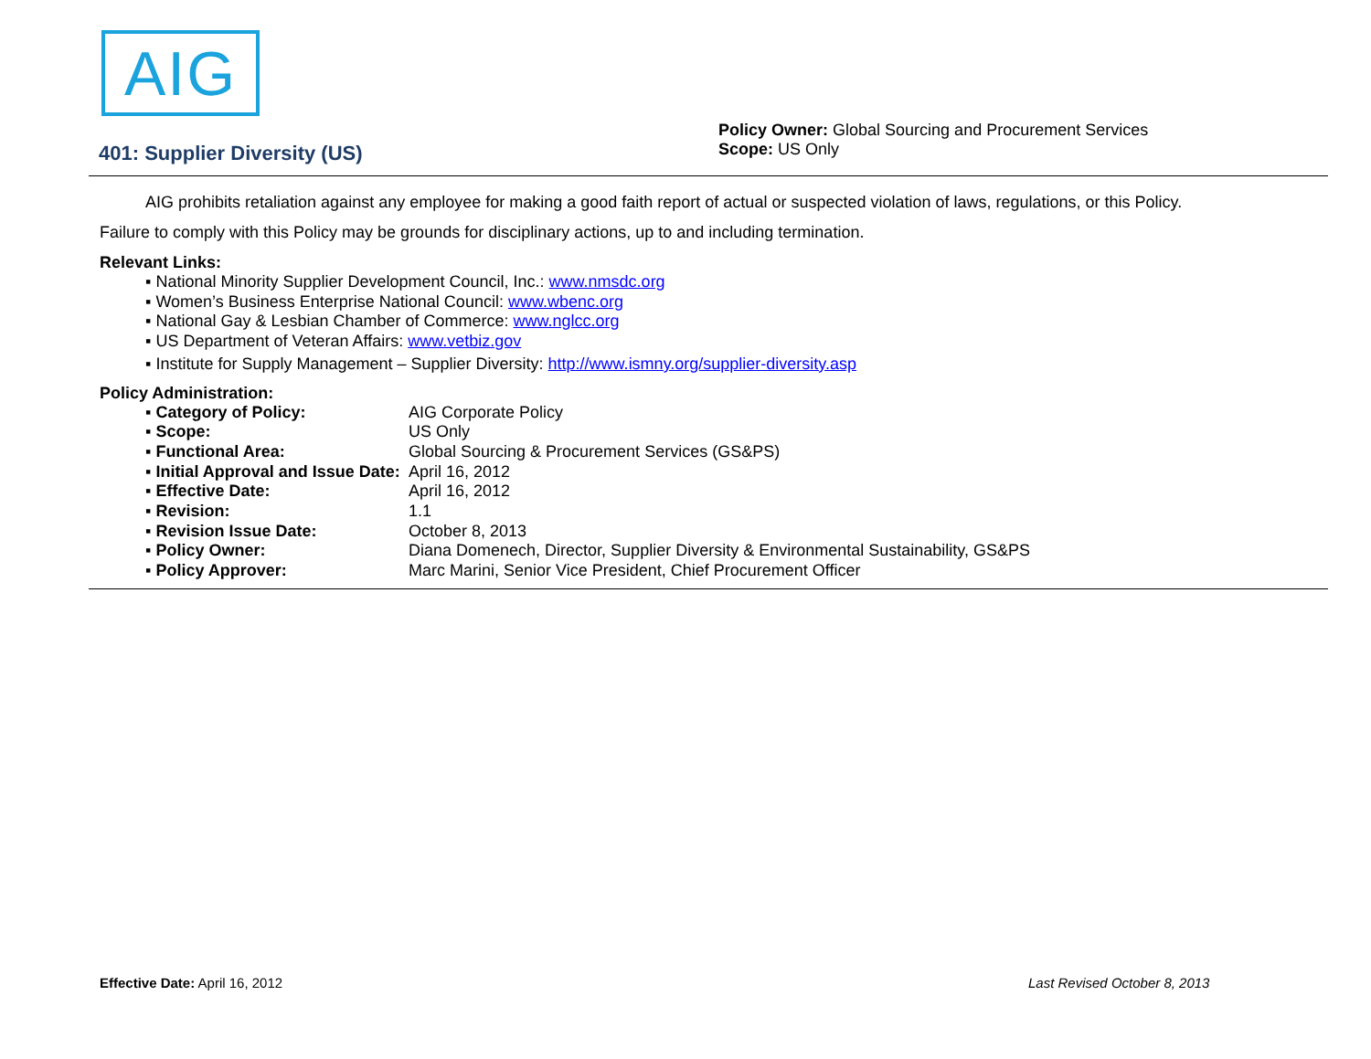AIG
401: Supplier Diversity (US)
Policy Owner: Global Sourcing and Procurement Services
Scope: US Only
AIG prohibits retaliation against any employee for making a good faith report of actual or suspected violation of laws, regulations, or this Policy.
Failure to comply with this Policy may be grounds for disciplinary actions, up to and including termination.
Relevant Links:
▪ National Minority Supplier Development Council, Inc.: www.nmsdc.org
▪ Women’s Business Enterprise National Council: www.wbenc.org
▪ National Gay & Lesbian Chamber of Commerce: www.nglcc.org
▪ US Department of Veteran Affairs: www.vetbiz.gov
▪ Institute for Supply Management – Supplier Diversity: http://www.ismny.org/supplier-diversity.asp
Policy Administration:
▪ Category of Policy: AIG Corporate Policy
▪ Scope: US Only
▪ Functional Area: Global Sourcing & Procurement Services (GS&PS)
▪ Initial Approval and Issue Date: April 16, 2012
▪ Effective Date: April 16, 2012
▪ Revision: 1.1
▪ Revision Issue Date: October 8, 2013
▪ Policy Owner: Diana Domenech, Director, Supplier Diversity & Environmental Sustainability, GS&PS
▪ Policy Approver: Marc Marini, Senior Vice President, Chief Procurement Officer
Effective Date: April 16, 2012 Last Revised October 8, 2013